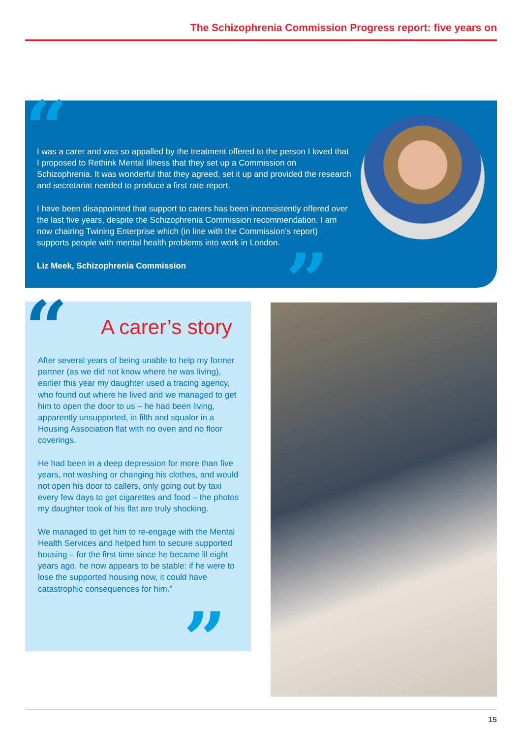The Schizophrenia Commission Progress report: five years on
“
I was a carer and was so appalled by the treatment offered to the person I loved that I proposed to Rethink Mental Illness that they set up a Commission on Schizophrenia. It was wonderful that they agreed, set it up and provided the research and secretariat needed to produce a first rate report.
I have been disappointed that support to carers has been inconsistently offered over the last five years, despite the Schizophrenia Commission recommendation. I am now chairing Twining Enterprise which (in line with the Commission’s report) supports people with mental health problems into work in London.
Liz Meek, Schizophrenia Commission
”
“ A carer’s story
After several years of being unable to help my former partner (as we did not know where he was living), earlier this year my daughter used a tracing agency, who found out where he lived and we managed to get him to open the door to us – he had been living, apparently unsupported, in filth and squalor in a Housing Association flat with no oven and no floor coverings.
He had been in a deep depression for more than five years, not washing or changing his clothes, and would not open his door to callers, only going out by taxi every few days to get cigarettes and food – the photos my daughter took of his flat are truly shocking.
We managed to get him to re-engage with the Mental Health Services and helped him to secure supported housing – for the first time since he became ill eight years ago, he now appears to be stable: if he were to lose the supported housing now, it could have catastrophic consequences for him.”
”
15